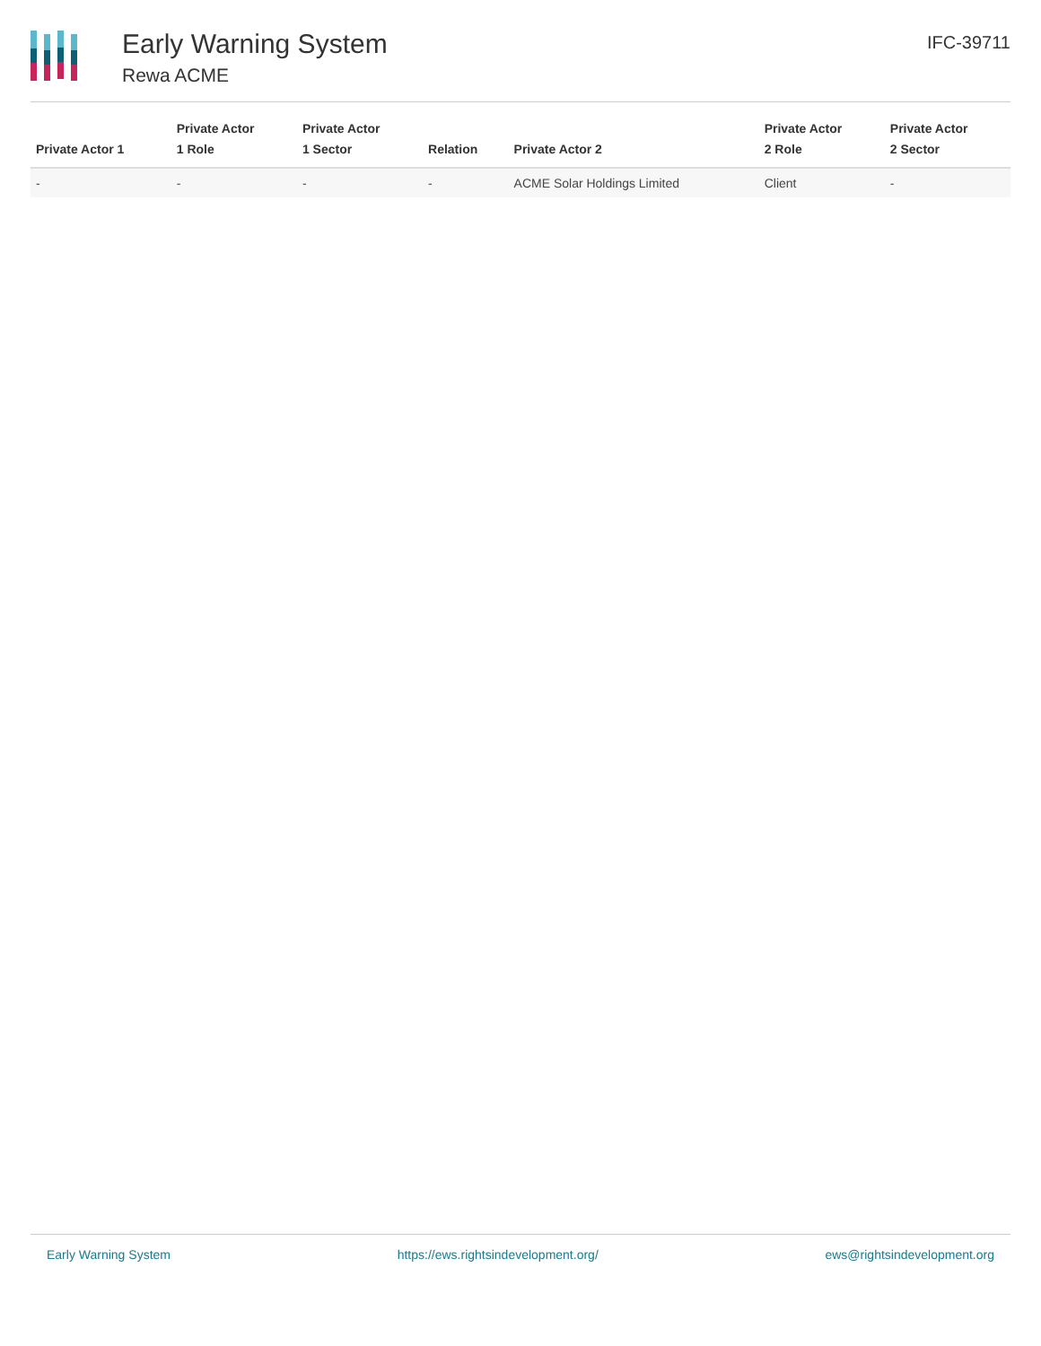Early Warning System
Rewa ACME
IFC-39711
| Private Actor 1 | Private Actor 1 Role | Private Actor 1 Sector | Relation | Private Actor 2 | Private Actor 2 Role | Private Actor 2 Sector |
| --- | --- | --- | --- | --- | --- | --- |
| - | - | - | - | ACME Solar Holdings Limited | Client | - |
Early Warning System https://ews.rightsindevelopment.org/ ews@rightsindevelopment.org